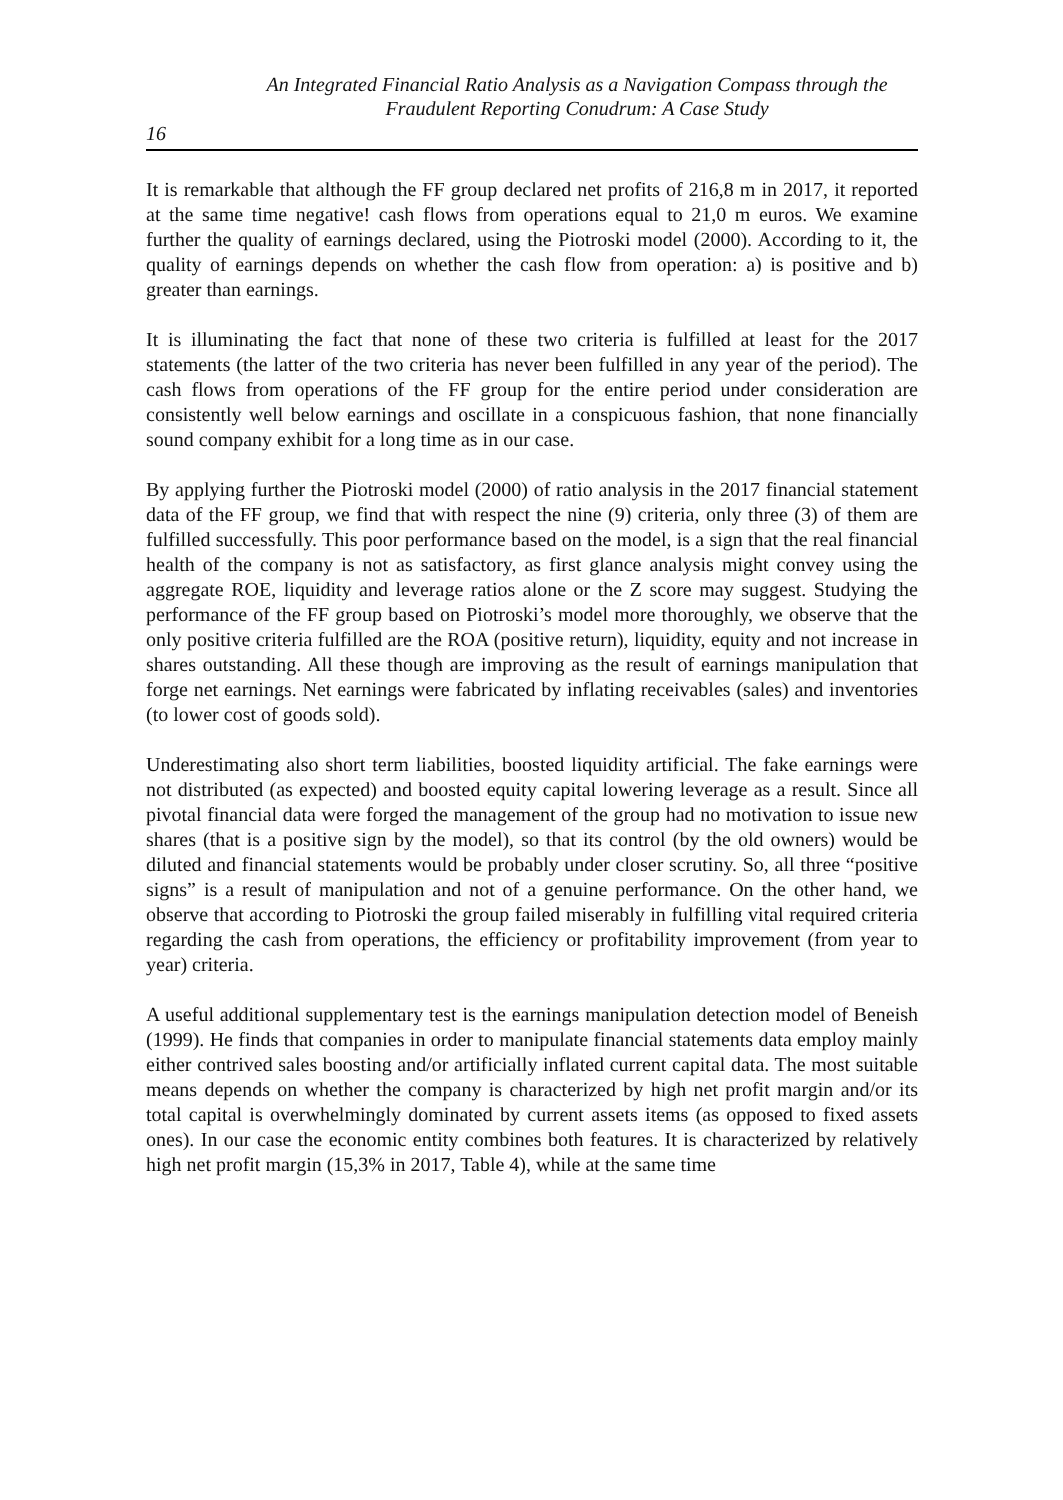An Integrated Financial Ratio Analysis as a Navigation Compass through the
Fraudulent Reporting Conudrum: A Case Study
16
It is remarkable that although the FF group declared net profits of 216,8 m in 2017, it reported at the same time negative! cash flows from operations equal to 21,0 m euros. We examine further the quality of earnings declared, using the Piotroski model (2000). According to it, the quality of earnings depends on whether the cash flow from operation: a) is positive and b) greater than earnings.
It is illuminating the fact that none of these two criteria is fulfilled at least for the 2017 statements (the latter of the two criteria has never been fulfilled in any year of the period). The cash flows from operations of the FF group for the entire period under consideration are consistently well below earnings and oscillate in a conspicuous fashion, that none financially sound company exhibit for a long time as in our case.
By applying further the Piotroski model (2000) of ratio analysis in the 2017 financial statement data of the FF group, we find that with respect the nine (9) criteria, only three (3) of them are fulfilled successfully. This poor performance based on the model, is a sign that the real financial health of the company is not as satisfactory, as first glance analysis might convey using the aggregate ROE, liquidity and leverage ratios alone or the Z score may suggest. Studying the performance of the FF group based on Piotroski’s model more thoroughly, we observe that the only positive criteria fulfilled are the ROA (positive return), liquidity, equity and not increase in shares outstanding. All these though are improving as the result of earnings manipulation that forge net earnings. Net earnings were fabricated by inflating receivables (sales) and inventories (to lower cost of goods sold).
Underestimating also short term liabilities, boosted liquidity artificial. The fake earnings were not distributed (as expected) and boosted equity capital lowering leverage as a result. Since all pivotal financial data were forged the management of the group had no motivation to issue new shares (that is a positive sign by the model), so that its control (by the old owners) would be diluted and financial statements would be probably under closer scrutiny. So, all three “positive signs” is a result of manipulation and not of a genuine performance. On the other hand, we observe that according to Piotroski the group failed miserably in fulfilling vital required criteria regarding the cash from operations, the efficiency or profitability improvement (from year to year) criteria.
A useful additional supplementary test is the earnings manipulation detection model of Beneish (1999). He finds that companies in order to manipulate financial statements data employ mainly either contrived sales boosting and/or artificially inflated current capital data. The most suitable means depends on whether the company is characterized by high net profit margin and/or its total capital is overwhelmingly dominated by current assets items (as opposed to fixed assets ones). In our case the economic entity combines both features. It is characterized by relatively high net profit margin (15,3% in 2017, Table 4), while at the same time